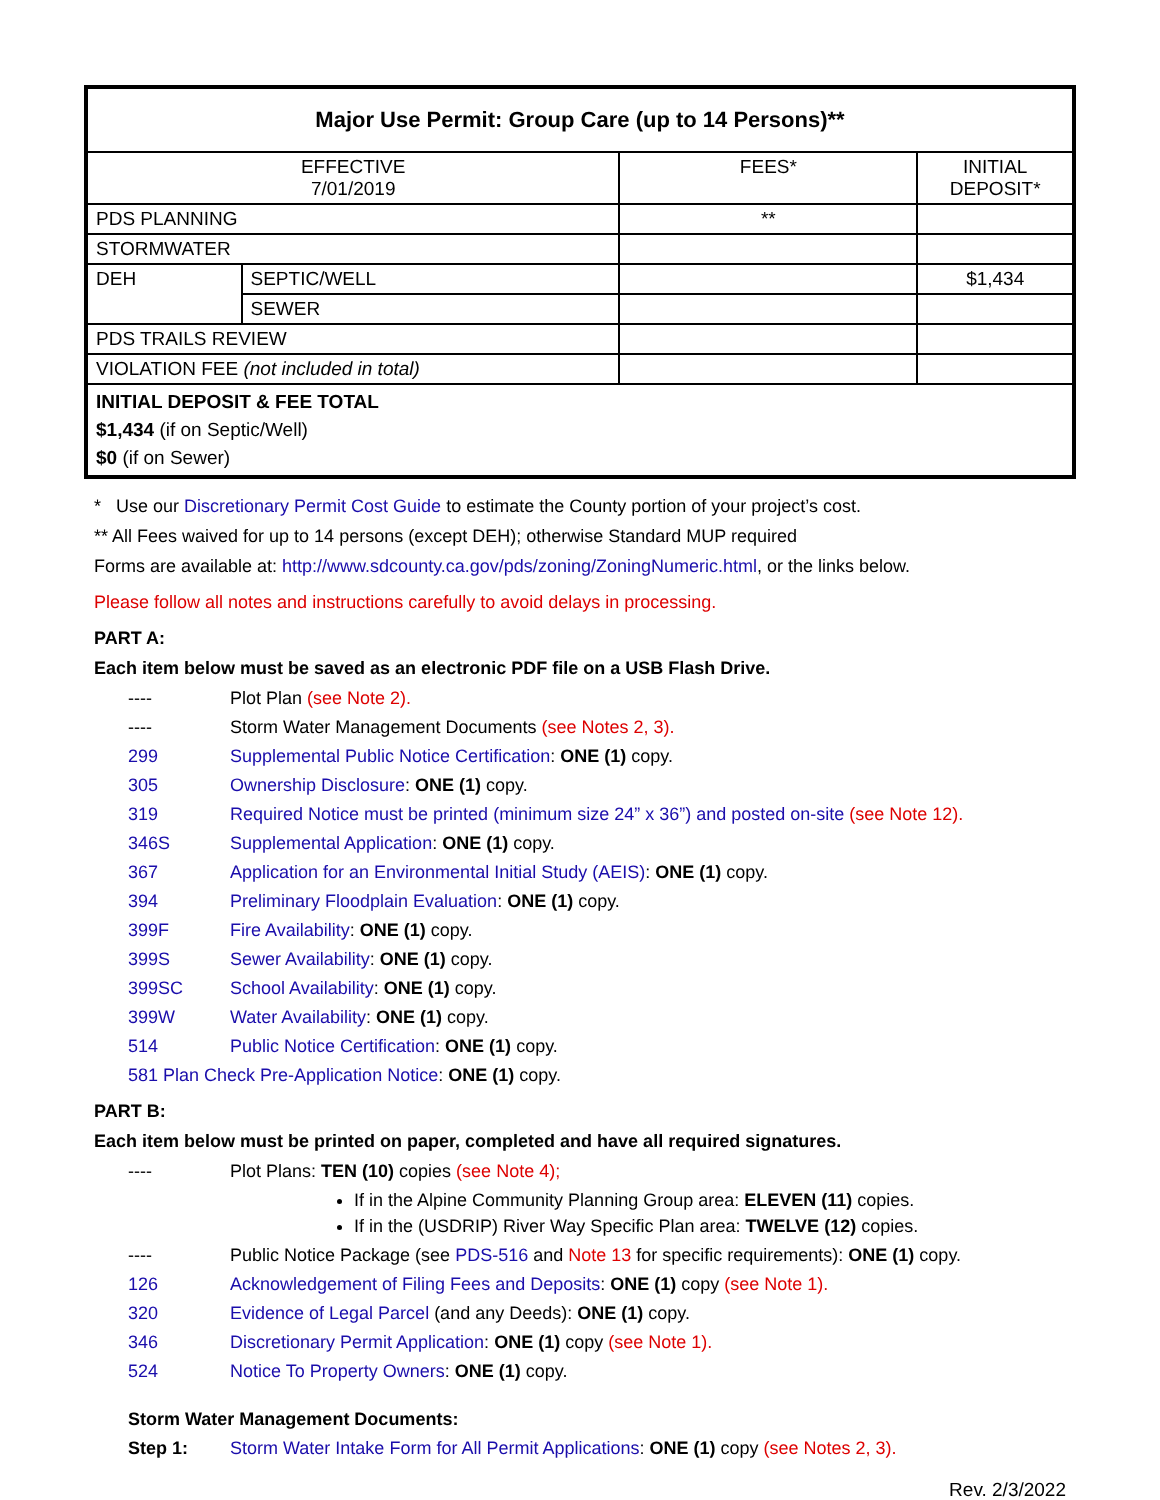| Major Use Permit: Group Care (up to 14 Persons)** | | | |
| EFFECTIVE 7/01/2019 | | FEES* | INITIAL DEPOSIT* |
| PDS PLANNING | | ** | |
| STORMWATER | | | |
| DEH | SEPTIC/WELL | | $1,434 |
| | SEWER | | |
| PDS TRAILS REVIEW | | | |
| VIOLATION FEE (not included in total) | | | |
| INITIAL DEPOSIT & FEE TOTAL $1,434 (if on Septic/Well) $0 (if on Sewer) | | | |
* Use our Discretionary Permit Cost Guide to estimate the County portion of your project’s cost.
** All Fees waived for up to 14 persons (except DEH); otherwise Standard MUP required
Forms are available at: http://www.sdcounty.ca.gov/pds/zoning/ZoningNumeric.html, or the links below.
Please follow all notes and instructions carefully to avoid delays in processing.
PART A:
Each item below must be saved as an electronic PDF file on a USB Flash Drive.
---- Plot Plan (see Note 2).
---- Storm Water Management Documents (see Notes 2, 3).
299 Supplemental Public Notice Certification: ONE (1) copy.
305 Ownership Disclosure: ONE (1) copy.
319 Required Notice must be printed (minimum size 24” x 36”) and posted on-site (see Note 12).
346S Supplemental Application: ONE (1) copy.
367 Application for an Environmental Initial Study (AEIS): ONE (1) copy.
394 Preliminary Floodplain Evaluation: ONE (1) copy.
399F Fire Availability: ONE (1) copy.
399S Sewer Availability: ONE (1) copy.
399SC School Availability: ONE (1) copy.
399W Water Availability: ONE (1) copy.
514 Public Notice Certification: ONE (1) copy.
581 Plan Check Pre-Application Notice: ONE (1) copy.
PART B:
Each item below must be printed on paper, completed and have all required signatures.
---- Plot Plans: TEN (10) copies (see Note 4);
If in the Alpine Community Planning Group area: ELEVEN (11) copies.
If in the (USDRIP) River Way Specific Plan area: TWELVE (12) copies.
---- Public Notice Package (see PDS-516 and Note 13 for specific requirements): ONE (1) copy.
126 Acknowledgement of Filing Fees and Deposits: ONE (1) copy (see Note 1).
320 Evidence of Legal Parcel (and any Deeds): ONE (1) copy.
346 Discretionary Permit Application: ONE (1) copy (see Note 1).
524 Notice To Property Owners: ONE (1) copy.
Storm Water Management Documents:
Step 1: Storm Water Intake Form for All Permit Applications: ONE (1) copy (see Notes 2, 3).
Rev. 2/3/2022